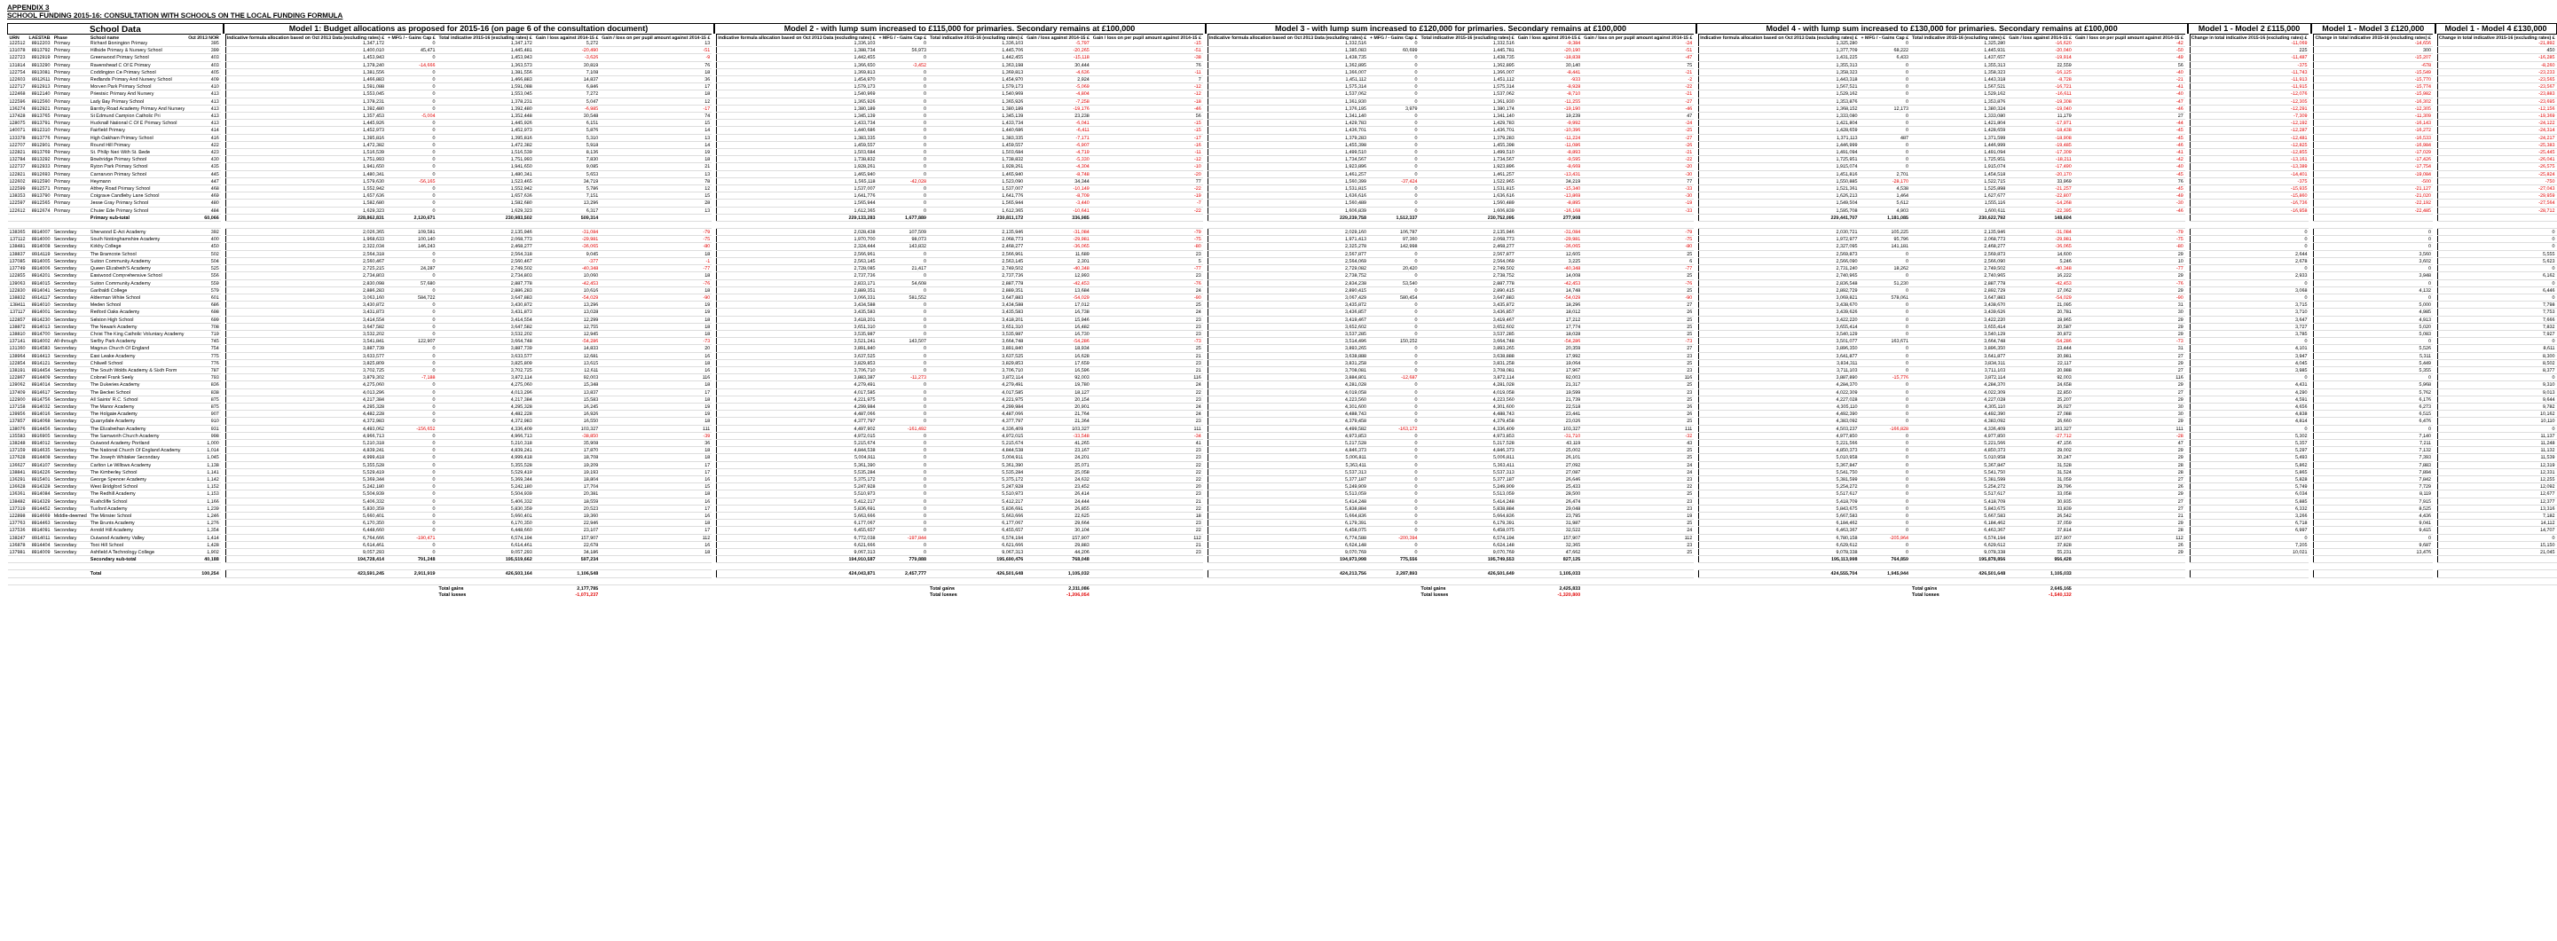APPENDIX 3
SCHOOL FUNDING 2015-16: CONSULTATION WITH SCHOOLS ON THE LOCAL FUNDING FORMULA
| School Data | | | | | Model 1: Budget allocations as proposed for 2015-16 (on page 6 of the consultation document) | | | | | Model 2 - with lump sum increased to £115,000 for primaries. Secondary remains at £100,000 | | | | | Model 3 - with lump sum increased to £120,000 for primaries. Secondary remains at £100,000 | | | | | Model 4 - with lump sum increased to £130,000 for primaries. Secondary remains at £100,000 | | | | | Model 1 - Model 2 £115,000 | Model 1 - Model 3 £120,000 | Model 1 - Model 4 £130,000 |
| --- | --- | --- | --- | --- | --- | --- | --- | --- | --- | --- | --- | --- | --- | --- | --- | --- | --- | --- | --- | --- | --- | --- | --- | --- | --- | --- | --- |
| URN | LAESTAB | Phase | School name | Oct 2013 NOR | Indicative formula allocation based on Oct 2013 Data (excluding rates) £ | + MFG / - Gains Cap £ | Total indicative 2015-16 (excluding rates) £ | Gain / loss against 2014-15 £ | Gain / loss on per pupil amount against 2014-15 £ | Indicative formula allocation based on Oct 2013 Data (excluding rates) £ | + MFG / - Gains Cap £ | Total indicative 2015-16 (excluding rates) £ | Gain / loss against 2014-15 £ | Gain / loss on per pupil amount against 2014-15 £ | Indicative formula allocation based on Oct 2013 Data (excluding rates) £ | + MFG / - Gains Cap £ | Total indicative 2015-16 (excluding rates) £ | Gain / loss against 2014-15 £ | Gain / loss on per pupil amount against 2014-15 £ | Indicative formula allocation based on Oct 2013 Data (excluding rates) £ | + MFG / - Gains Cap £ | Total indicative 2015-16 (excluding rates) £ | Gain / loss against 2014-15 £ | Gain / loss on per pupil amount against 2014-15 £ | Change in total indicative 2015-16 (excluding rates) £ | Change in total indicative 2015-16 (excluding rates) £ | Change in total indicative 2015-16 (excluding rates) £ |
| 122512 | 8912203 | Primary | Richard Bonington Primary | 395 | 1,347,172 | 0 | 1,347,172 | 5,272 | 13 | 1,336,103 | 0 | 1,336,103 | -5,797 | -15 | 1,332,516 | 0 | 1,332,516 | -9,384 | -24 | 1,325,280 | 0 | 1,325,280 | -16,620 | -42 | -11,069 | -14,656 | -21,892 |
| 131078 | 8913792 | Primary | Hillside Primary & Nursery School | 399 | 1,400,010 | 45,471 | 1,445,481 | -20,490 | -51 | 1,388,734 | 56,973 | 1,445,706 | -20,265 | -51 | 1,385,083 | 60,699 | 1,445,781 | -20,190 | -51 | 1,377,709 | 68,222 | 1,445,931 | -20,040 | -50 | 225 | 300 | 450 |
| 122723 | 8912919 | Primary | Greenwood Primary School | 403 | 1,453,943 | 0 | 1,453,943 | -3,626 | -9 | 1,442,455 | 0 | 1,442,455 | -15,118 | -38 | 1,438,735 | 0 | 1,438,735 | -18,838 | -47 | 1,431,225 | 6,433 | 1,437,657 | -19,914 | -49 | -11,487 | -15,207 | -16,285 |
| 131814 | 8913290 | Primary | Ravenshead C Of E Primary | 403 | 1,378,240 | -14,666 | 1,363,573 | 30,819 | 76 | 1,366,650 | -3,452 | 1,363,198 | 30,444 | 76 | 1,362,895 | 0 | 1,362,895 | 30,140 | 75 | 1,355,313 | 0 | 1,355,313 | 22,559 | 56 | -375 | -678 | -8,260 |
| 122754 | 8913081 | Primary | Coddington Ce Primary School | 405 | 1,381,556 | 0 | 1,381,556 | 7,108 | 18 | 1,369,813 | 0 | 1,369,813 | -4,636 | -11 | 1,366,007 | 0 | 1,366,007 | -8,441 | -21 | 1,358,323 | 0 | 1,358,323 | -16,125 | -40 | -11,743 | -15,549 | -23,233 |
| 122603 | 8912611 | Primary | Redlands Primary And Nursery School | 409 | 1,466,883 | 0 | 1,466,883 | 14,837 | 36 | 1,454,970 | 0 | 1,454,970 | 2,924 | 7 | 1,451,112 | 0 | 1,451,112 | -933 | -2 | 1,443,318 | 0 | 1,443,318 | -8,728 | -21 | -11,913 | -15,770 | -23,565 |
| 122717 | 8912913 | Primary | Morven Park Primary School | 410 | 1,591,088 | 0 | 1,591,088 | 6,846 | 17 | 1,579,173 | 0 | 1,579,173 | -5,069 | -12 | 1,575,314 | 0 | 1,575,314 | -8,928 | -22 | 1,567,521 | 0 | 1,567,521 | -16,721 | -41 | -11,915 | -15,774 | -23,567 |
| 122468 | 8912140 | Primary | Priestsic Primary And Nursery | 413 | 1,553,045 | 0 | 1,553,045 | 7,272 | 18 | 1,540,969 | 0 | 1,540,969 | -4,804 | -12 | 1,537,062 | 0 | 1,537,062 | -8,710 | -21 | 1,529,162 | 0 | 1,529,162 | -16,611 | -40 | -12,076 | -15,982 | -23,883 |
| 122596 | 8912560 | Primary | Lady Bay Primary School | 413 | 1,378,231 | 0 | 1,378,231 | 5,047 | 12 | 1,365,926 | 0 | 1,365,926 | -7,258 | -18 | 1,361,930 | 0 | 1,361,930 | -11,255 | -27 | 1,353,876 | 0 | 1,353,876 | -19,308 | -47 | -12,305 | -16,302 | -23,695 |
| 136274 | 8912921 | Primary | Barnby Road Academy Primary And Nursery | 413 | 1,392,480 | 0 | 1,392,480 | -6,985 | -17 | 1,380,189 | 0 | 1,380,189 | -19,176 | -46 | 1,376,195 | 3,979 | 1,380,174 | -19,190 | -46 | 1,368,152 | 12,173 | 1,380,324 | -19,040 | -46 | -12,291 | -12,305 | -12,156 |
| 137428 | 8913765 | Primary | St Edmund Campion Catholic Pri | 413 | 1,357,453 | -5,004 | 1,352,448 | 30,548 | 74 | 1,345,139 | 0 | 1,345,139 | 23,238 | 56 | 1,341,140 | 0 | 1,341,140 | 19,239 | 47 | 1,333,080 | 0 | 1,333,080 | 11,179 | 27 | -7,309 | -11,309 | -19,369 |
| 128075 | 8913791 | Primary | Hucknall National C Of E Primary School | 413 | 1,445,926 | 0 | 1,445,926 | 6,151 | 15 | 1,433,734 | 0 | 1,433,734 | -6,041 | -15 | 1,429,783 | 0 | 1,429,783 | -9,992 | -24 | 1,421,804 | 0 | 1,421,804 | -17,971 | -44 | -12,192 | -16,143 | -24,122 |
| 140071 | 8912310 | Primary | Fairfield Primary | 414 | 1,452,973 | 0 | 1,452,973 | 5,876 | 14 | 1,440,686 | 0 | 1,440,686 | -6,411 | -15 | 1,436,701 | 0 | 1,436,701 | -10,396 | -25 | 1,428,659 | 0 | 1,428,659 | -18,438 | -45 | -12,287 | -16,272 | -24,314 |
| 133378 | 8913776 | Primary | High Oakham Primary School | 416 | 1,395,816 | 0 | 1,395,816 | 5,310 | 13 | 1,383,335 | 0 | 1,383,335 | -7,171 | -17 | 1,379,283 | 0 | 1,379,283 | -11,224 | -27 | 1,371,113 | 487 | 1,371,599 | -18,908 | -45 | -12,481 | -16,533 | -24,217 |
| 122707 | 8912901 | Primary | Round Hill Primary | 422 | 1,472,382 | 0 | 1,472,382 | 5,918 | 14 | 1,459,557 | 0 | 1,459,557 | -6,907 | -16 | 1,455,398 | 0 | 1,455,398 | -11,086 | -26 | 1,446,999 | 0 | 1,446,999 | -19,485 | -46 | -12,825 | -16,984 | -25,383 |
| 122821 | 8913769 | Primary | St. Philip Neri With St. Bede | 423 | 1,516,539 | 0 | 1,516,539 | 8,136 | 19 | 1,503,684 | 0 | 1,503,684 | -4,719 | -11 | 1,499,510 | 0 | 1,499,510 | -8,893 | -21 | 1,491,094 | 0 | 1,491,094 | -17,309 | -41 | -12,855 | -17,029 | -25,445 |
| 132784 | 8913292 | Primary | Bowbridge Primary School | 430 | 1,751,993 | 0 | 1,751,993 | 7,830 | 18 | 1,738,832 | 0 | 1,738,832 | -5,330 | -12 | 1,734,567 | 0 | 1,734,567 | -9,595 | -22 | 1,725,951 | 0 | 1,725,951 | -18,211 | -42 | -13,161 | -17,426 | -26,041 |
| 122737 | 8912933 | Primary | Ryton Park Primary School | 435 | 1,941,650 | 0 | 1,941,650 | 9,085 | 21 | 1,928,261 | 0 | 1,928,261 | -4,304 | -10 | 1,923,896 | 0 | 1,923,896 | -8,669 | -20 | 1,915,074 | 0 | 1,915,074 | -17,490 | -40 | -13,389 | -17,754 | -26,575 |
| 122821 | 8912693 | Primary | Carnarvon Primary School | 445 | 1,480,341 | 0 | 1,480,341 | 5,653 | 13 | 1,465,940 | 0 | 1,465,940 | -8,748 | -20 | 1,461,257 | 0 | 1,461,257 | -13,431 | -30 | 1,451,816 | 2,701 | 1,454,518 | -20,170 | -45 | -14,401 | -19,084 | -25,824 |
| 122602 | 8912590 | Primary | Heymann | 447 | 1,579,630 | -56,165 | 1,523,465 | 34,719 | 78 | 1,565,118 | -42,028 | 1,523,090 | 34,344 | 77 | 1,560,399 | -37,424 | 1,522,965 | 34,219 | 77 | 1,550,885 | -28,170 | 1,522,715 | 33,969 | 76 | -375 | -500 | -750 |
| 122599 | 8912571 | Primary | Abbey Road Primary School | 468 | 1,552,942 | 0 | 1,552,942 | 5,786 | 12 | 1,537,007 | 0 | 1,537,007 | -10,149 | -22 | 1,531,815 | 0 | 1,531,815 | -15,340 | -33 | 1,521,361 | 4,538 | 1,525,898 | -21,257 | -45 | -15,935 | -21,127 | -27,043 |
| 138353 | 8913790 | Primary | Cotgrave Candleby Lane School | 469 | 1,657,636 | 0 | 1,657,636 | 7,151 | 15 | 1,641,776 | 0 | 1,641,776 | -8,709 | -19 | 1,636,616 | 0 | 1,636,616 | -13,869 | -30 | 1,626,213 | 1,464 | 1,627,677 | -22,807 | -49 | -15,860 | -21,020 | -29,959 |
| 122597 | 8912565 | Primary | Jesse Gray Primary School | 480 | 1,582,680 | 0 | 1,582,680 | 13,296 | 28 | 1,565,944 | 0 | 1,565,944 | -3,440 | -7 | 1,560,489 | 0 | 1,560,489 | -8,895 | -19 | 1,549,504 | 5,612 | 1,555,116 | -14,268 | -30 | -16,736 | -22,192 | -27,564 |
| 122612 | 8912674 | Primary | Chuter Ede Primary School | 484 | 1,629,323 | 0 | 1,629,323 | 6,317 | 13 | 1,612,365 | 0 | 1,612,365 | -10,641 | -22 | 1,606,839 | 0 | 1,606,839 | -16,168 | -33 | 1,595,708 | 4,903 | 1,600,611 | -22,395 | -46 | -16,958 | -22,485 | -28,712 |
| | | | Primary sub-total | 60,066 | 228,862,831 | 2,120,671 | 230,983,502 | 509,314 | | 229,133,283 | 1,677,889 | 230,811,172 | 336,985 | | 229,239,758 | 1,512,337 | 230,752,095 | 277,908 | | 229,441,707 | 1,181,085 | 230,622,792 | 148,604 | | | | |
| 138365 | 8914007 | Secondary | Sherwood E-Act Academy | 392 | 2,026,365 | 109,581 | 2,135,946 | -31,084 | -79 | 2,028,438 | 107,509 | 2,135,946 | -31,084 | -79 | 2,029,160 | 106,787 | 2,135,946 | -31,084 | -79 | 2,030,721 | 105,225 | 2,135,946 | -31,084 | -79 | 0 | 0 | 0 |
| 137112 | 8914000 | Secondary | South Nottinghamshire Academy | 400 | 1,968,633 | 100,140 | 2,068,773 | -29,981 | -75 | 1,970,700 | 98,073 | 2,068,773 | -29,981 | -75 | 1,971,413 | 97,360 | 2,068,773 | -29,981 | -75 | 1,972,977 | 95,796 | 2,068,773 | -29,981 | -75 | 0 | 0 | 0 |
| 138481 | 8914008 | Secondary | Kirkby College | 450 | 2,322,034 | 146,243 | 2,468,277 | -36,065 | -80 | 2,324,444 | 143,832 | 2,468,277 | -36,065 | -80 | 2,325,278 | 142,998 | 2,468,277 | -36,065 | -80 | 2,327,095 | 141,181 | 2,468,277 | -36,065 | -80 | 0 | 0 | 0 |
| 138837 | 8914119 | Secondary | The Bramcote School | 502 | 2,564,318 | 0 | 2,564,318 | 9,045 | 18 | 2,566,961 | 0 | 2,566,961 | 11,689 | 23 | 2,567,877 | 0 | 2,567,877 | 12,605 | 25 | 2,569,873 | 0 | 2,569,873 | 14,600 | 29 | 2,644 | 3,560 | 5,555 |
| 137085 | 8914005 | Secondary | Sutton Community Academy | 504 | 2,560,467 | 0 | 2,560,467 | -377 | -1 | 2,563,145 | 0 | 2,563,145 | 2,301 | 5 | 2,564,069 | 0 | 2,564,069 | 3,225 | 6 | 2,566,090 | 0 | 2,566,090 | 5,246 | 10 | 2,678 | 3,602 | 5,623 |
| 137749 | 8914006 | Secondary | Queen Elizabeth'S Academy | 525 | 2,725,215 | 24,287 | 2,749,502 | -40,348 | -77 | 2,728,085 | 21,417 | 2,749,502 | -40,348 | -77 | 2,729,082 | 20,420 | 2,749,502 | -40,348 | -77 | 2,731,240 | 18,262 | 2,749,502 | -40,348 | -77 | 0 | 0 | 0 |
| 122855 | 8914201 | Secondary | Eastwood Comprehensive School | 556 | 2,734,803 | 0 | 2,734,803 | 10,060 | 18 | 2,737,736 | 0 | 2,737,736 | 12,993 | 23 | 2,738,752 | 0 | 2,738,752 | 14,008 | 25 | 2,740,965 | 0 | 2,740,965 | 16,222 | 29 | 2,933 | 3,948 | 6,162 |
| 139063 | 8914015 | Secondary | Sutton Community Academy | 559 | 2,830,098 | 57,680 | 2,887,778 | -42,453 | -76 | 2,833,171 | 54,608 | 2,887,778 | -42,453 | -76 | 2,834,238 | 53,540 | 2,887,778 | -42,453 | -76 | 2,836,548 | 51,230 | 2,887,778 | -42,453 | -76 | 0 | 0 | 0 |
| 122830 | 8914041 | Secondary | Garibaldi College | 579 | 2,886,283 | 0 | 2,886,283 | 10,616 | 18 | 2,889,351 | 0 | 2,889,351 | 13,684 | 24 | 2,890,415 | 0 | 2,890,415 | 14,748 | 25 | 2,892,729 | 0 | 2,892,729 | 17,062 | 29 | 3,068 | 4,132 | 6,446 |
| 138832 | 8914117 | Secondary | Alderman White School | 601 | 3,063,160 | 584,722 | 3,647,883 | -54,029 | -90 | 3,066,331 | 581,552 | 3,647,883 | -54,029 | -90 | 3,067,429 | 580,454 | 3,647,883 | -54,029 | -90 | 3,069,821 | 578,061 | 3,647,883 | -54,029 | -90 | 0 | 0 | 0 |
| 138411 | 8914010 | Secondary | Meden School | 686 | 3,430,872 | 0 | 3,430,872 | 13,296 | 19 | 3,434,588 | 0 | 3,434,588 | 17,012 | 25 | 3,435,872 | 0 | 3,435,872 | 18,296 | 27 | 3,438,670 | 0 | 3,438,670 | 21,095 | 31 | 3,715 | 5,000 | 7,798 |
| 137117 | 8914001 | Secondary | Retford Oaks Academy | 698 | 3,431,873 | 0 | 3,431,873 | 13,028 | 19 | 3,435,583 | 0 | 3,435,583 | 16,738 | 24 | 3,436,857 | 0 | 3,436,857 | 18,012 | 26 | 3,439,626 | 0 | 3,439,626 | 20,781 | 30 | 3,710 | 4,985 | 7,753 |
| 122857 | 8914230 | Secondary | Selston High School | 699 | 3,414,554 | 0 | 3,414,554 | 12,299 | 18 | 3,418,201 | 0 | 3,418,201 | 15,946 | 23 | 3,419,467 | 0 | 3,419,467 | 17,212 | 25 | 3,422,220 | 0 | 3,422,220 | 19,965 | 29 | 3,647 | 4,913 | 7,666 |
| 138872 | 8914013 | Secondary | The Newark Academy | 708 | 3,647,582 | 0 | 3,647,582 | 12,755 | 18 | 3,651,310 | 0 | 3,651,310 | 16,482 | 23 | 3,652,602 | 0 | 3,652,602 | 17,774 | 25 | 3,655,414 | 0 | 3,655,414 | 20,587 | 29 | 3,727 | 5,020 | 7,832 |
| 138810 | 8914700 | Secondary | Christ The King Catholic Voluntary Academy | 719 | 3,532,202 | 0 | 3,532,202 | 12,945 | 18 | 3,535,987 | 0 | 3,535,987 | 16,730 | 23 | 3,537,285 | 0 | 3,537,285 | 18,028 | 25 | 3,540,129 | 0 | 3,540,129 | 20,872 | 29 | 3,785 | 5,083 | 7,927 |
| 137141 | 8914002 | All-through | Serlby Park Academy | 745 | 3,541,841 | 122,907 | 3,664,748 | -54,286 | -73 | 3,521,241 | 143,507 | 3,664,748 | -54,286 | -73 | 3,514,496 | 150,252 | 3,664,748 | -54,286 | -73 | 3,501,077 | 163,671 | 3,664,748 | -54,286 | -73 | 0 | 0 | 0 |
| 131360 | 8914583 | Secondary | Magnus Church Of England | 754 | 3,887,739 | 0 | 3,887,739 | 14,833 | 20 | 3,891,840 | 0 | 3,891,840 | 18,934 | 25 | 3,893,265 | 0 | 3,893,265 | 20,359 | 27 | 3,896,350 | 0 | 3,896,350 | 23,444 | 31 | 4,101 | 5,526 | 8,611 |
| 138964 | 8914413 | Secondary | East Leake Academy | 775 | 3,633,577 | 0 | 3,633,577 | 12,681 | 16 | 3,637,525 | 0 | 3,637,525 | 16,628 | 21 | 3,638,888 | 0 | 3,638,888 | 17,992 | 23 | 3,641,877 | 0 | 3,641,877 | 20,981 | 27 | 3,947 | 5,311 | 8,300 |
| 122854 | 8914121 | Secondary | Chilwell School | 776 | 3,825,809 | 0 | 3,825,809 | 13,615 | 18 | 3,829,853 | 0 | 3,829,853 | 17,659 | 23 | 3,831,258 | 0 | 3,831,258 | 19,064 | 25 | 3,834,311 | 0 | 3,834,311 | 22,117 | 29 | 4,045 | 5,449 | 8,502 |
| 138191 | 8914454 | Secondary | The South Wolds Academy & Sixth Form | 787 | 3,702,725 | 0 | 3,702,725 | 12,611 | 16 | 3,706,710 | 0 | 3,706,710 | 16,596 | 21 | 3,708,081 | 0 | 3,708,081 | 17,967 | 23 | 3,711,103 | 0 | 3,711,103 | 20,988 | 27 | 3,985 | 5,355 | 8,377 |
| 122867 | 8914409 | Secondary | Colonel Frank Seely | 793 | 3,879,302 | -7,188 | 3,872,114 | 92,003 | 116 | 3,883,387 | -11,273 | 3,872,114 | 92,003 | 116 | 3,884,801 | -12,687 | 3,872,114 | 92,003 | 116 | 3,887,890 | -15,776 | 3,872,114 | 92,003 | 116 | 0 | 0 | 0 |
| 139062 | 8914014 | Secondary | The Dukeries Academy | 836 | 4,275,060 | 0 | 4,275,060 | 15,348 | 18 | 4,279,491 | 0 | 4,279,491 | 19,780 | 24 | 4,281,028 | 0 | 4,281,028 | 21,317 | 25 | 4,284,370 | 0 | 4,284,370 | 24,658 | 29 | 4,431 | 5,968 | 9,310 |
| 137409 | 8914617 | Secondary | The Becket School | 838 | 4,013,296 | 0 | 4,013,296 | 13,837 | 17 | 4,017,585 | 0 | 4,017,585 | 18,127 | 22 | 4,019,058 | 0 | 4,019,058 | 19,599 | 23 | 4,022,309 | 0 | 4,022,309 | 22,850 | 27 | 4,290 | 5,762 | 9,013 |
| 122900 | 8914756 | Secondary | All Saints' R.C. School | 875 | 4,217,384 | 0 | 4,217,384 | 15,583 | 18 | 4,221,975 | 0 | 4,221,975 | 20,154 | 23 | 4,223,560 | 0 | 4,223,560 | 21,739 | 25 | 4,227,028 | 0 | 4,227,028 | 25,207 | 29 | 4,591 | 6,176 | 9,644 |
| 137158 | 8914032 | Secondary | The Manor Academy | 875 | 4,295,328 | 0 | 4,295,328 | 16,245 | 19 | 4,299,984 | 0 | 4,299,984 | 20,901 | 24 | 4,301,600 | 0 | 4,301,600 | 22,518 | 26 | 4,305,110 | 0 | 4,305,110 | 26,027 | 30 | 4,656 | 6,273 | 9,782 |
| 139956 | 8914016 | Secondary | The Holgate Academy | 907 | 4,482,228 | 0 | 4,482,228 | 16,926 | 19 | 4,487,066 | 0 | 4,487,066 | 21,764 | 24 | 4,488,743 | 0 | 4,488,743 | 23,441 | 26 | 4,492,390 | 0 | 4,492,390 | 27,088 | 30 | 4,838 | 6,515 | 10,162 |
| 137857 | 8914068 | Secondary | Quarrydale Academy | 910 | 4,372,983 | 0 | 4,372,983 | 16,550 | 18 | 4,377,797 | 0 | 4,377,797 | 21,364 | 23 | 4,379,458 | 0 | 4,379,458 | 23,026 | 25 | 4,383,092 | 0 | 4,383,092 | 26,660 | 29 | 4,814 | 6,476 | 10,110 |
| 138076 | 8914456 | Secondary | The Elizabethan Academy | 931 | 4,493,062 | -156,652 | 4,336,409 | 103,327 | 111 | 4,497,902 | -161,492 | 4,336,409 | 103,327 | 111 | 4,499,582 | -163,172 | 4,336,409 | 103,327 | 111 | 4,503,237 | -166,828 | 4,336,409 | 103,327 | 111 | 0 | 0 | 0 |
| 135583 | 8916905 | Secondary | The Samworth Church Academy | 998 | 4,966,713 | 0 | 4,966,713 | -38,850 | -39 | 4,972,015 | 0 | 4,972,015 | -33,548 | -34 | 4,973,853 | 0 | 4,973,853 | -31,710 | -32 | 4,977,850 | 0 | 4,977,850 | -27,712 | -28 | 5,302 | 7,140 | 11,137 |
| 138248 | 8914012 | Secondary | Outwood Academy Portland | 1,000 | 5,210,318 | 0 | 5,210,318 | 35,908 | 36 | 5,215,674 | 0 | 5,215,674 | 41,265 | 41 | 5,217,528 | 0 | 5,217,528 | 43,119 | 43 | 5,221,566 | 0 | 5,221,566 | 47,156 | 47 | 5,357 | 7,211 | 11,248 |
| 137159 | 8914635 | Secondary | The National Church Of England Academy | 1,014 | 4,839,241 | 0 | 4,839,241 | 17,870 | 18 | 4,844,538 | 0 | 4,844,538 | 23,167 | 23 | 4,846,373 | 0 | 4,846,373 | 25,002 | 25 | 4,850,373 | 0 | 4,850,373 | 29,002 | 29 | 5,297 | 7,132 | 11,132 |
| 137628 | 8914408 | Secondary | The Joseph Whitaker Secondary | 1,045 | 4,999,418 | 0 | 4,999,418 | 18,708 | 18 | 5,004,911 | 0 | 5,004,911 | 24,201 | 23 | 5,006,811 | 0 | 5,006,811 | 26,101 | 25 | 5,010,958 | 0 | 5,010,958 | 30,247 | 29 | 5,493 | 7,393 | 11,539 |
| 136627 | 8914107 | Secondary | Carlton Le Willows Academy | 1,138 | 5,355,528 | 0 | 5,355,528 | 19,209 | 17 | 5,361,390 | 0 | 5,361,390 | 25,071 | 22 | 5,363,411 | 0 | 5,363,411 | 27,092 | 24 | 5,367,847 | 0 | 5,367,847 | 31,528 | 28 | 5,862 | 7,883 | 12,319 |
| 138841 | 8914226 | Secondary | The Kimberley School | 1,141 | 5,529,419 | 0 | 5,529,419 | 19,193 | 17 | 5,535,284 | 0 | 5,535,284 | 25,058 | 22 | 5,537,313 | 0 | 5,537,313 | 27,087 | 24 | 5,541,750 | 0 | 5,541,750 | 31,524 | 28 | 5,865 | 7,894 | 12,331 |
| 136291 | 8915401 | Secondary | George Spencer Academy | 1,142 | 5,369,344 | 0 | 5,369,344 | 18,804 | 16 | 5,375,172 | 0 | 5,375,172 | 24,632 | 22 | 5,377,187 | 0 | 5,377,187 | 26,646 | 23 | 5,381,599 | 0 | 5,381,599 | 31,059 | 27 | 5,828 | 7,842 | 12,255 |
| 136628 | 8914328 | Secondary | West Bridgford School | 1,152 | 5,242,180 | 0 | 5,242,180 | 17,704 | 15 | 5,247,928 | 0 | 5,247,928 | 23,452 | 20 | 5,249,909 | 0 | 5,249,909 | 25,433 | 22 | 5,254,272 | 0 | 5,254,272 | 29,796 | 26 | 5,749 | 7,729 | 12,092 |
| 136361 | 8914084 | Secondary | The Redhill Academy | 1,153 | 5,504,939 | 0 | 5,504,939 | 20,381 | 18 | 5,510,973 | 0 | 5,510,973 | 26,414 | 23 | 5,513,059 | 0 | 5,513,059 | 28,500 | 25 | 5,517,617 | 0 | 5,517,617 | 33,058 | 29 | 6,034 | 8,119 | 12,677 |
| 138482 | 8914329 | Secondary | Rushcliffe School | 1,166 | 5,406,332 | 0 | 5,406,332 | 18,559 | 16 | 5,412,217 | 0 | 5,412,217 | 24,444 | 21 | 5,414,248 | 0 | 5,414,248 | 26,474 | 23 | 5,418,709 | 0 | 5,418,709 | 30,935 | 27 | 5,885 | 7,915 | 12,377 |
| 137319 | 8914452 | Secondary | Tuxford Academy | 1,239 | 5,830,359 | 0 | 5,830,359 | 20,523 | 17 | 5,836,691 | 0 | 5,836,691 | 26,855 | 22 | 5,838,884 | 0 | 5,838,884 | 29,048 | 23 | 5,843,675 | 0 | 5,843,675 | 33,839 | 27 | 6,332 | 8,525 | 13,316 |
| 122898 | 8914669 | Middle-deemed | The Minster School | 1,246 | 5,660,401 | 0 | 5,660,401 | 19,360 | 16 | 5,663,666 | 0 | 5,663,666 | 22,625 | 18 | 5,664,836 | 0 | 5,664,836 | 23,795 | 19 | 5,667,583 | 0 | 5,667,583 | 26,542 | 21 | 3,266 | 4,436 | 7,182 |
| 137763 | 8914463 | Secondary | The Brunts Academy | 1,276 | 6,170,350 | 0 | 6,170,350 | 22,946 | 18 | 6,177,067 | 0 | 6,177,067 | 29,664 | 23 | 6,179,391 | 0 | 6,179,391 | 31,987 | 25 | 6,184,462 | 0 | 6,184,462 | 37,059 | 29 | 6,718 | 9,041 | 14,112 |
| 137536 | 8914091 | Secondary | Arnold Hill Academy | 1,354 | 6,448,660 | 0 | 6,448,660 | 23,107 | 17 | 6,455,657 | 0 | 6,455,657 | 30,104 | 22 | 6,458,075 | 0 | 6,458,075 | 32,522 | 24 | 6,463,367 | 0 | 6,463,367 | 37,814 | 28 | 6,997 | 9,415 | 14,707 |
| 138247 | 8914011 | Secondary | Outwood Academy Valley | 1,414 | 6,764,666 | -190,471 | 6,574,194 | 157,907 | 112 | 6,772,038 | -197,844 | 6,574,194 | 157,907 | 112 | 6,774,588 | -200,394 | 6,574,194 | 157,907 | 112 | 6,780,158 | -205,964 | 6,574,194 | 157,907 | 112 | 0 | 0 | 0 |
| 136878 | 8914404 | Secondary | Toot Hill School | 1,428 | 6,614,461 | 0 | 6,614,461 | 22,678 | 16 | 6,621,666 | 0 | 6,621,666 | 29,883 | 21 | 6,624,148 | 0 | 6,624,148 | 32,365 | 23 | 6,629,612 | 0 | 6,629,612 | 37,828 | 26 | 7,205 | 9,687 | 15,150 |
| 137981 | 8914009 | Secondary | Ashfield A Technology College | 1,902 | 9,057,293 | 0 | 9,057,293 | 34,186 | 18 | 9,067,313 | 0 | 9,067,313 | 44,206 | 23 | 9,070,769 | 0 | 9,070,769 | 47,662 | 25 | 9,078,338 | 0 | 9,078,338 | 55,231 | 29 | 10,021 | 13,476 | 21,045 |
| | | | Secondary sub-total | 40,188 | 194,728,414 | 791,248 | 195,519,662 | 597,234 | | 194,910,587 | 779,888 | 195,690,476 | 768,048 | | 194,973,998 | 775,556 | 195,749,553 | 827,125 | | 195,113,998 | 764,859 | 195,878,856 | 956,428 | | | | |
| | | | Total | 100,254 | 423,591,245 | 2,911,919 | 426,503,164 | 1,106,548 | | 424,043,871 | 2,457,777 | 426,501,648 | 1,105,032 | | 424,213,756 | 2,287,893 | 426,501,649 | 1,105,033 | | 424,555,704 | 1,945,944 | 426,501,648 | 1,105,033 | | | | |
| | | | | | | | Total gains | 2,177,785 | | | | Total gains | 2,311,086 | | | | Total gains | 2,425,833 | | | | Total gains | 2,645,165 | | | | |
| | | | | | | | Total losses | -1,071,237 | | | | Total losses | -1,206,054 | | | | Total losses | -1,320,800 | | | | Total losses | -1,540,132 | | | | |